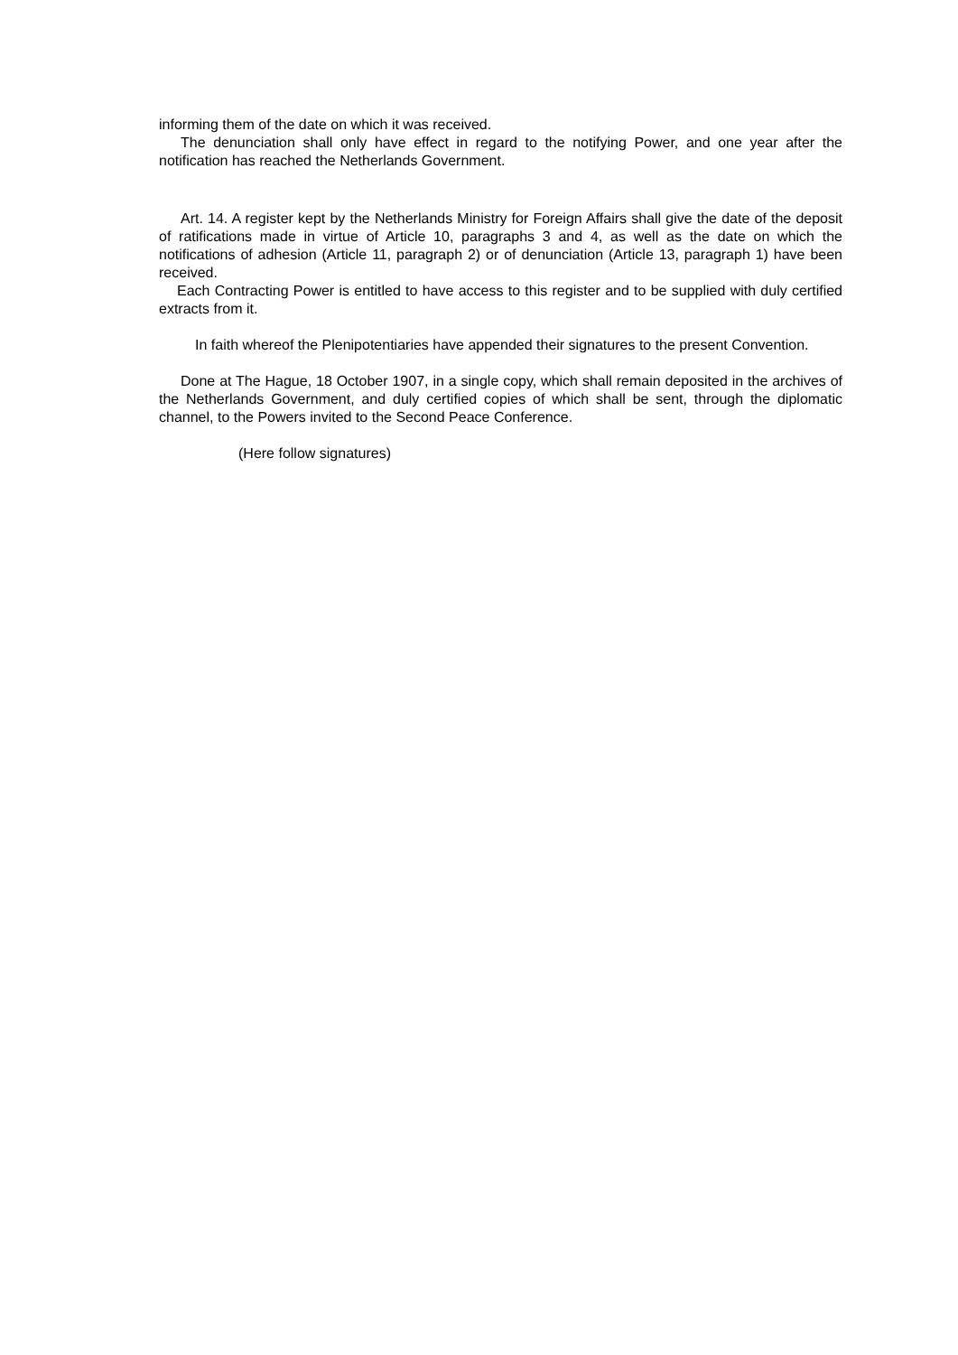informing them of the date on which it was received.
The denunciation shall only have effect in regard to the notifying Power, and one year after the notification has reached the Netherlands Government.
Art. 14. A register kept by the Netherlands Ministry for Foreign Affairs shall give the date of the deposit of ratifications made in virtue of Article 10, paragraphs 3 and 4, as well as the date on which the notifications of adhesion (Article 11, paragraph 2) or of denunciation (Article 13, paragraph 1) have been received.
Each Contracting Power is entitled to have access to this register and to be supplied with duly certified extracts from it.
In faith whereof the Plenipotentiaries have appended their signatures to the present Convention.
Done at The Hague, 18 October 1907, in a single copy, which shall remain deposited in the archives of the Netherlands Government, and duly certified copies of which shall be sent, through the diplomatic channel, to the Powers invited to the Second Peace Conference.
(Here follow signatures)